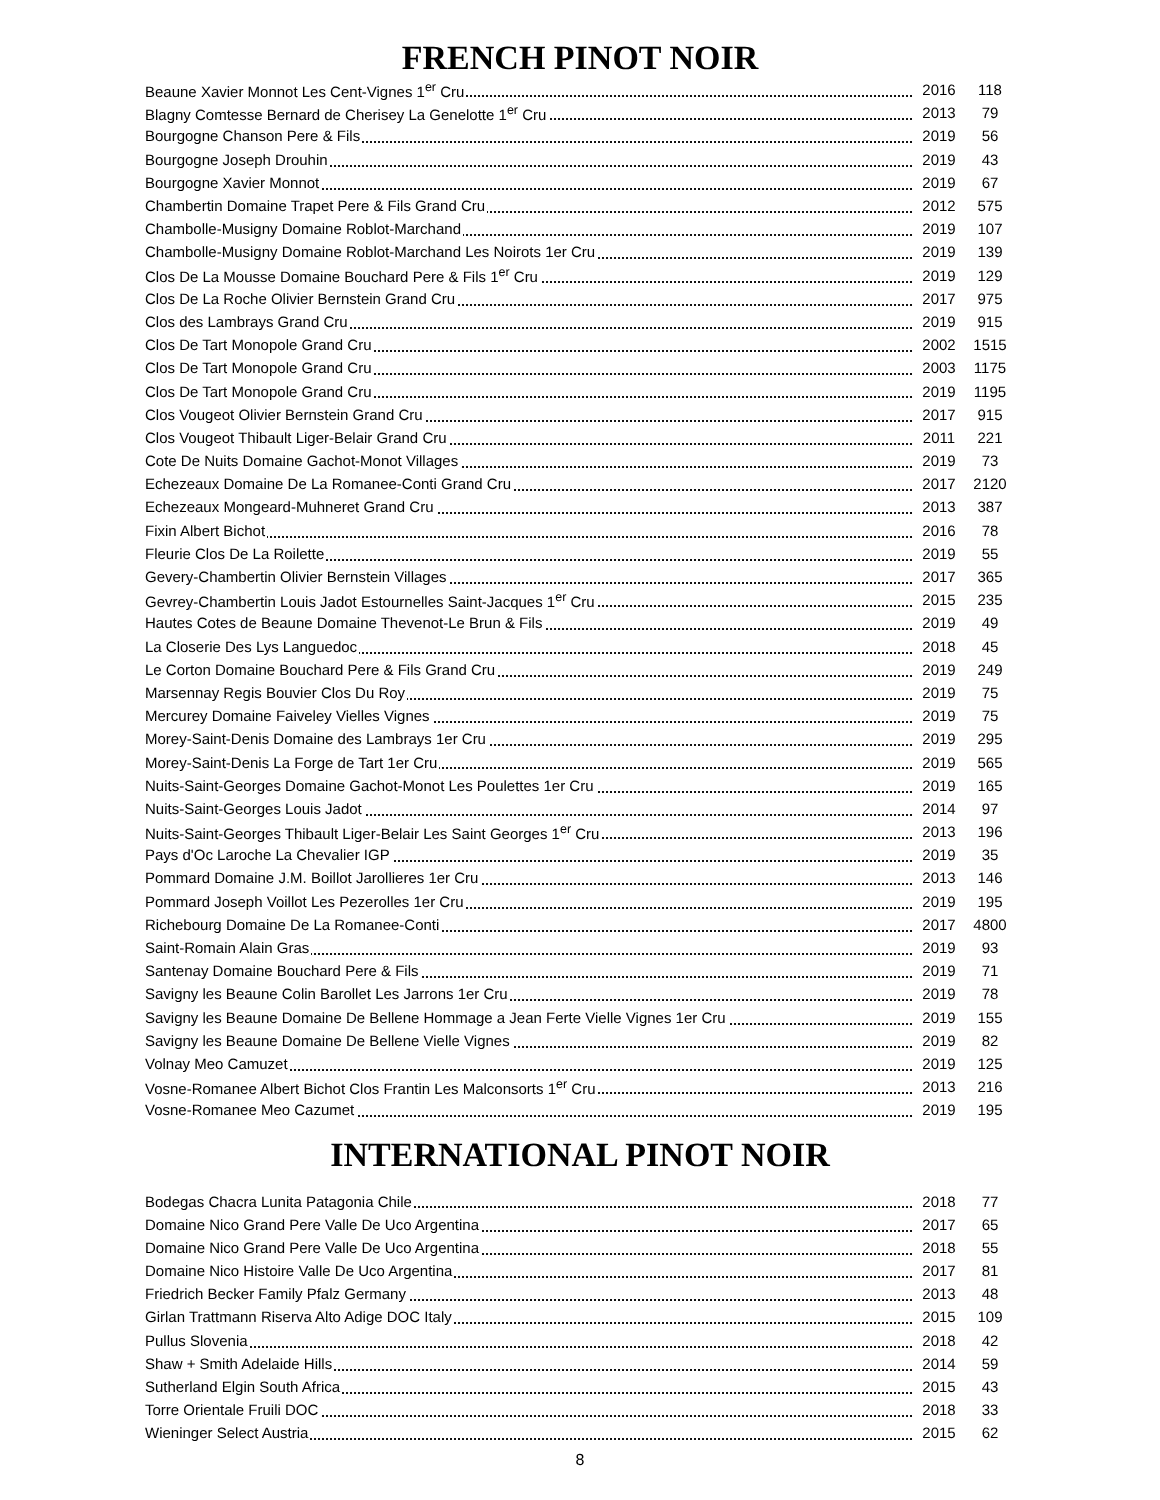FRENCH PINOT NOIR
| Beaune Xavier Monnot Les Cent-Vignes 1<sup>er</sup> Cru | 2016 | 118 |
| Blagny Comtesse Bernard de Cherisey La Genelotte 1<sup>er</sup> Cru | 2013 | 79 |
| Bourgogne Chanson Pere & Fils | 2019 | 56 |
| Bourgogne Joseph Drouhin | 2019 | 43 |
| Bourgogne Xavier Monnot | 2019 | 67 |
| Chambertin Domaine Trapet Pere & Fils Grand Cru | 2012 | 575 |
| Chambolle-Musigny Domaine Roblot-Marchand | 2019 | 107 |
| Chambolle-Musigny Domaine Roblot-Marchand Les Noirots 1er Cru | 2019 | 139 |
| Clos De La Mousse Domaine Bouchard Pere & Fils 1<sup>er</sup> Cru | 2019 | 129 |
| Clos De La Roche Olivier Bernstein Grand Cru | 2017 | 975 |
| Clos des Lambrays Grand Cru | 2019 | 915 |
| Clos De Tart Monopole Grand Cru | 2002 | 1515 |
| Clos De Tart Monopole Grand Cru | 2003 | 1175 |
| Clos De Tart Monopole Grand Cru | 2019 | 1195 |
| Clos Vougeot Olivier Bernstein Grand Cru | 2017 | 915 |
| Clos Vougeot Thibault Liger-Belair Grand Cru | 2011 | 221 |
| Cote De Nuits Domaine Gachot-Monot Villages | 2019 | 73 |
| Echezeaux Domaine De La Romanee-Conti Grand Cru | 2017 | 2120 |
| Echezeaux Mongeard-Muhneret Grand Cru | 2013 | 387 |
| Fixin Albert Bichot | 2016 | 78 |
| Fleurie Clos De La Roilette | 2019 | 55 |
| Gevery-Chambertin Olivier Bernstein Villages | 2017 | 365 |
| Gevrey-Chambertin Louis Jadot Estournelles Saint-Jacques 1<sup>er</sup> Cru | 2015 | 235 |
| Hautes Cotes de Beaune Domaine Thevenot-Le Brun & Fils | 2019 | 49 |
| La Closerie Des Lys Languedoc | 2018 | 45 |
| Le Corton Domaine Bouchard Pere & Fils Grand Cru | 2019 | 249 |
| Marsennay Regis Bouvier Clos Du Roy | 2019 | 75 |
| Mercurey Domaine Faiveley Vielles Vignes | 2019 | 75 |
| Morey-Saint-Denis Domaine des Lambrays 1er Cru | 2019 | 295 |
| Morey-Saint-Denis La Forge de Tart 1er Cru | 2019 | 565 |
| Nuits-Saint-Georges Domaine Gachot-Monot Les Poulettes 1er Cru | 2019 | 165 |
| Nuits-Saint-Georges Louis Jadot | 2014 | 97 |
| Nuits-Saint-Georges Thibault Liger-Belair Les Saint Georges 1<sup>er</sup> Cru | 2013 | 196 |
| Pays d'Oc Laroche La Chevalier IGP | 2019 | 35 |
| Pommard Domaine J.M. Boillot Jarollieres 1er Cru | 2013 | 146 |
| Pommard Joseph Voillot Les Pezerolles 1er Cru | 2019 | 195 |
| Richebourg Domaine De La Romanee-Conti | 2017 | 4800 |
| Saint-Romain Alain Gras | 2019 | 93 |
| Santenay Domaine Bouchard Pere & Fils | 2019 | 71 |
| Savigny les Beaune Colin Barollet Les Jarrons 1er Cru | 2019 | 78 |
| Savigny les Beaune Domaine De Bellene Hommage a Jean Ferte Vielle Vignes 1er Cru | 2019 | 155 |
| Savigny les Beaune Domaine De Bellene Vielle Vignes | 2019 | 82 |
| Volnay Meo Camuzet | 2019 | 125 |
| Vosne-Romanee Albert Bichot Clos Frantin Les Malconsorts 1<sup>er</sup> Cru | 2013 | 216 |
| Vosne-Romanee Meo Cazumet | 2019 | 195 |
INTERNATIONAL PINOT NOIR
| Bodegas Chacra Lunita Patagonia Chile | 2018 | 77 |
| Domaine Nico Grand Pere Valle De Uco Argentina | 2017 | 65 |
| Domaine Nico Grand Pere Valle De Uco Argentina | 2018 | 55 |
| Domaine Nico Histoire Valle De Uco Argentina | 2017 | 81 |
| Friedrich Becker Family Pfalz Germany | 2013 | 48 |
| Girlan Trattmann Riserva Alto Adige DOC Italy | 2015 | 109 |
| Pullus Slovenia | 2018 | 42 |
| Shaw + Smith Adelaide Hills | 2014 | 59 |
| Sutherland Elgin South Africa | 2015 | 43 |
| Torre Orientale Fruili DOC | 2018 | 33 |
| Wieninger Select Austria | 2015 | 62 |
8